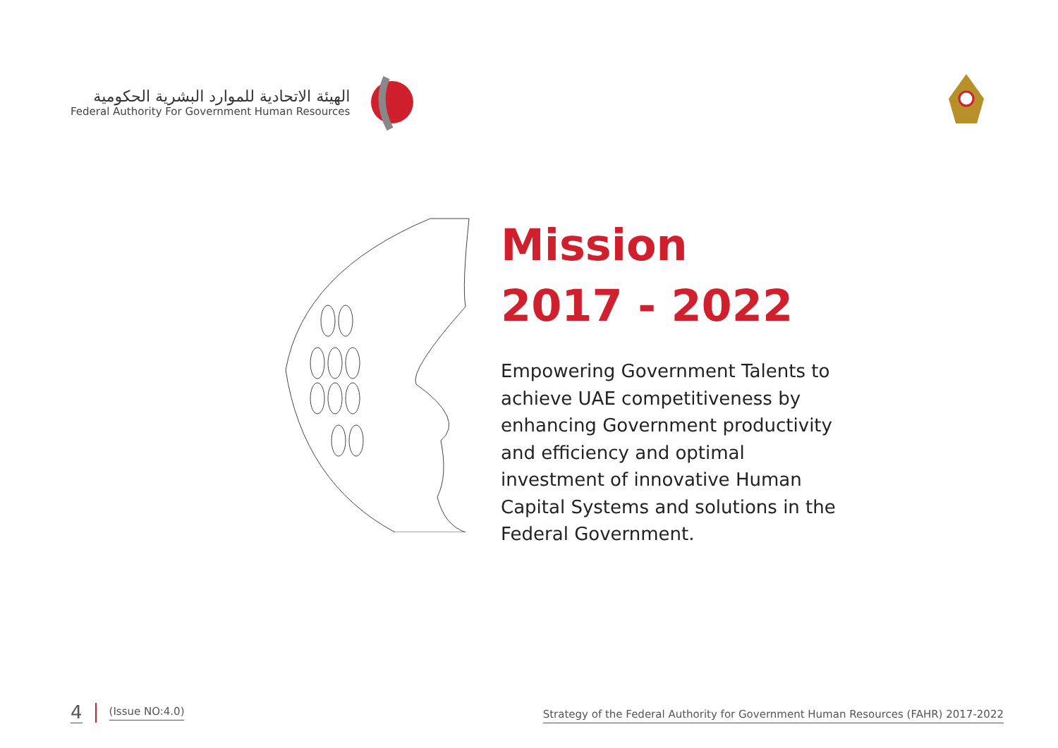الهيئة الاتحادية للموارد البشرية الحكومية
Federal Authority For Government Human Resources
Mission
2017 - 2022
Empowering Government Talents to achieve UAE competitiveness by enhancing Government productivity and efficiency and optimal investment of innovative Human Capital Systems and solutions in the Federal Government.
4 (Issue NO:4.0)
Strategy of the Federal Authority for Government Human Resources (FAHR) 2017-2022